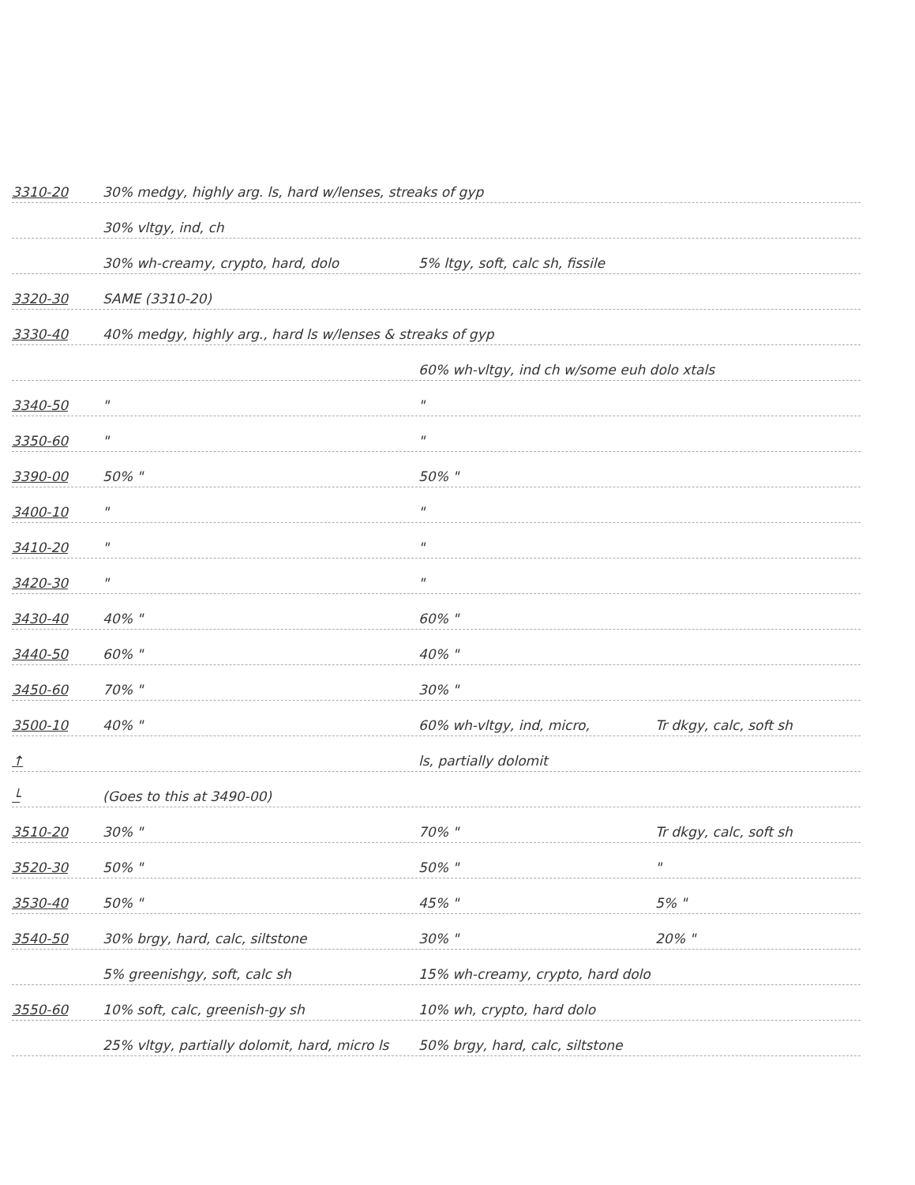3310-20 30% medgy, highly arg. ls, hard w/lenses, streaks of gyp
30% vltgy, ind, ch
30% wh-creamy, crypto, hard, dolo 5% ltgy, soft, calc sh, fissile
3320-30 SAME (3310-20)
3330-40 40% medgy, highly arg., hard ls w/lenses & streaks of gyp
60% wh-vltgy, ind ch w/some euh dolo xtals
3340-50 " "
3350-60 " "
3390-00 50% " 50% "
3400-10 " "
3410-20 " "
3420-30 " "
3430-40 40% " 60% "
3440-50 60% " 40% "
3450-60 70% " 30% "
3500-10 40% " 60% wh-vltgy, ind, micro, Tr dkgy, calc, soft sh
↑ ls, partially dolomit
└ (Goes to this at 3490-00)
3510-20 30% " 70% " Tr dkgy, calc, soft sh
3520-30 50% " 50% " "
3530-40 50% " 45% " 5% "
3540-50 30% brgy, hard, calc, siltstone 30% " 20% "
5% greenishgy, soft, calc sh 15% wh-creamy, crypto, hard dolo
3550-60 10% soft, calc, greenish-gy sh 10% wh, crypto, hard dolo
25% vltgy, partially dolomit, hard, micro ls 50% brgy, hard, calc, siltstone